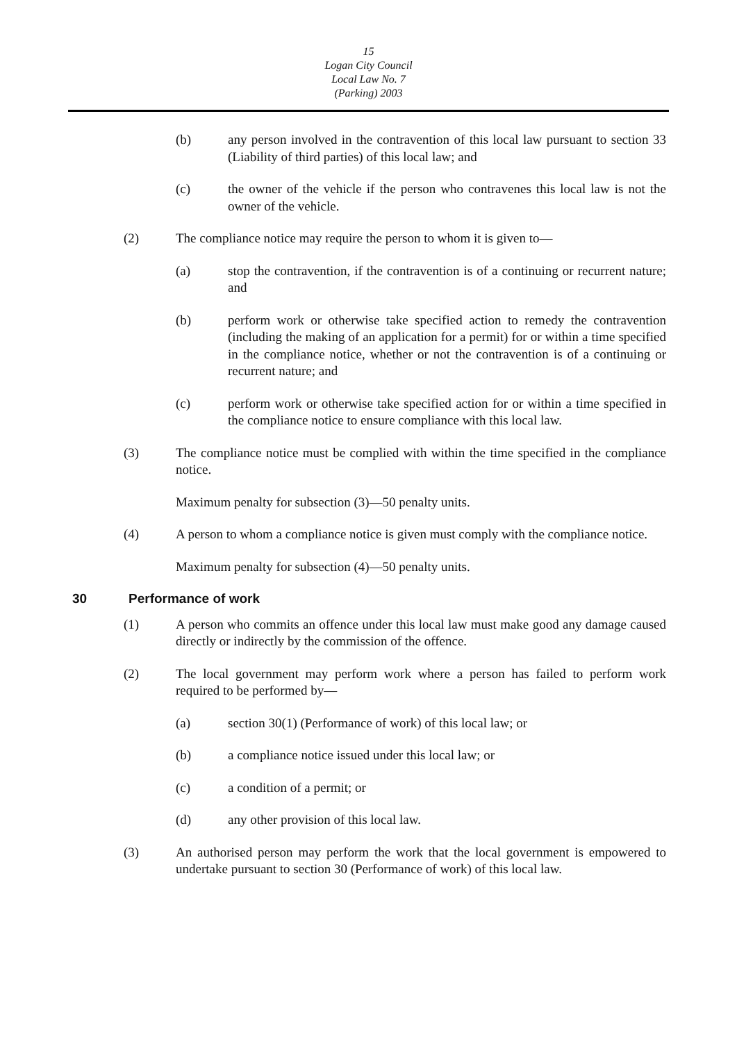15
Logan City Council
Local Law No. 7
(Parking) 2003
(b) any person involved in the contravention of this local law pursuant to section 33 (Liability of third parties) of this local law; and
(c) the owner of the vehicle if the person who contravenes this local law is not the owner of the vehicle.
(2) The compliance notice may require the person to whom it is given to—
(a) stop the contravention, if the contravention is of a continuing or recurrent nature; and
(b) perform work or otherwise take specified action to remedy the contravention (including the making of an application for a permit) for or within a time specified in the compliance notice, whether or not the contravention is of a continuing or recurrent nature; and
(c) perform work or otherwise take specified action for or within a time specified in the compliance notice to ensure compliance with this local law.
(3) The compliance notice must be complied with within the time specified in the compliance notice.
Maximum penalty for subsection (3)—50 penalty units.
(4) A person to whom a compliance notice is given must comply with the compliance notice.
Maximum penalty for subsection (4)—50 penalty units.
30 Performance of work
(1) A person who commits an offence under this local law must make good any damage caused directly or indirectly by the commission of the offence.
(2) The local government may perform work where a person has failed to perform work required to be performed by—
(a) section 30(1) (Performance of work) of this local law; or
(b) a compliance notice issued under this local law; or
(c) a condition of a permit; or
(d) any other provision of this local law.
(3) An authorised person may perform the work that the local government is empowered to undertake pursuant to section 30 (Performance of work) of this local law.